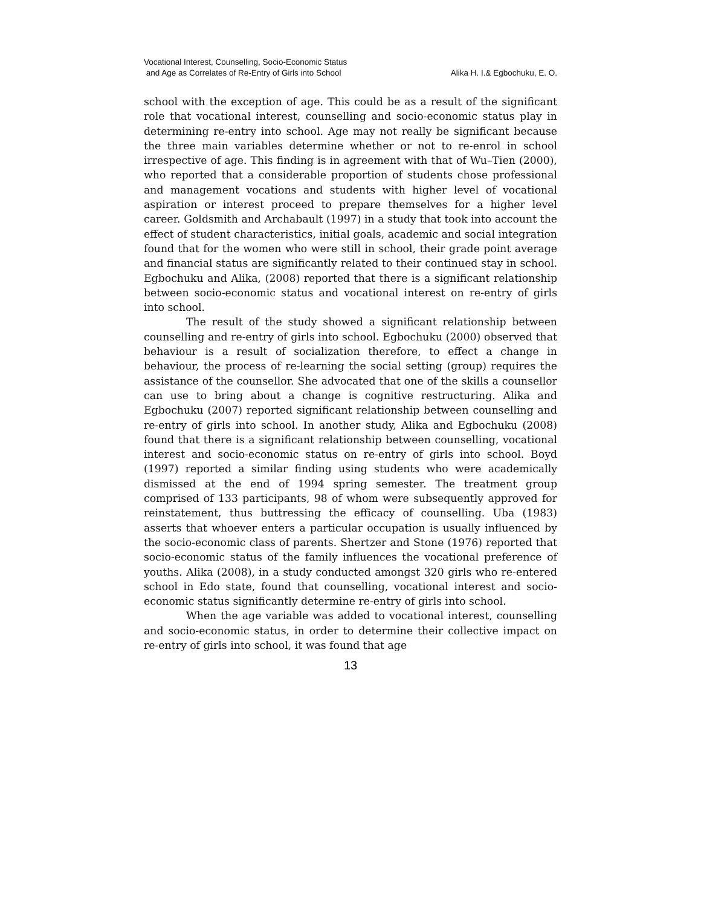Vocational Interest, Counselling, Socio-Economic Status
and Age as Correlates of Re-Entry of Girls into School
Alika H. I.& Egbochuku, E. O.
school with the exception of age. This could be as a result of the significant role that vocational interest, counselling and socio-economic status play in determining re-entry into school. Age may not really be significant because the three main variables determine whether or not to re-enrol in school irrespective of age. This finding is in agreement with that of Wu–Tien (2000), who reported that a considerable proportion of students chose professional and management vocations and students with higher level of vocational aspiration or interest proceed to prepare themselves for a higher level career. Goldsmith and Archabault (1997) in a study that took into account the effect of student characteristics, initial goals, academic and social integration found that for the women who were still in school, their grade point average and financial status are significantly related to their continued stay in school. Egbochuku and Alika, (2008) reported that there is a significant relationship between socio-economic status and vocational interest on re-entry of girls into school.
The result of the study showed a significant relationship between counselling and re-entry of girls into school. Egbochuku (2000) observed that behaviour is a result of socialization therefore, to effect a change in behaviour, the process of re-learning the social setting (group) requires the assistance of the counsellor. She advocated that one of the skills a counsellor can use to bring about a change is cognitive restructuring. Alika and Egbochuku (2007) reported significant relationship between counselling and re-entry of girls into school. In another study, Alika and Egbochuku (2008) found that there is a significant relationship between counselling, vocational interest and socio-economic status on re-entry of girls into school. Boyd (1997) reported a similar finding using students who were academically dismissed at the end of 1994 spring semester. The treatment group comprised of 133 participants, 98 of whom were subsequently approved for reinstatement, thus buttressing the efficacy of counselling. Uba (1983) asserts that whoever enters a particular occupation is usually influenced by the socio-economic class of parents. Shertzer and Stone (1976) reported that socio-economic status of the family influences the vocational preference of youths. Alika (2008), in a study conducted amongst 320 girls who re-entered school in Edo state, found that counselling, vocational interest and socio-economic status significantly determine re-entry of girls into school.
When the age variable was added to vocational interest, counselling and socio-economic status, in order to determine their collective impact on re-entry of girls into school, it was found that age
13